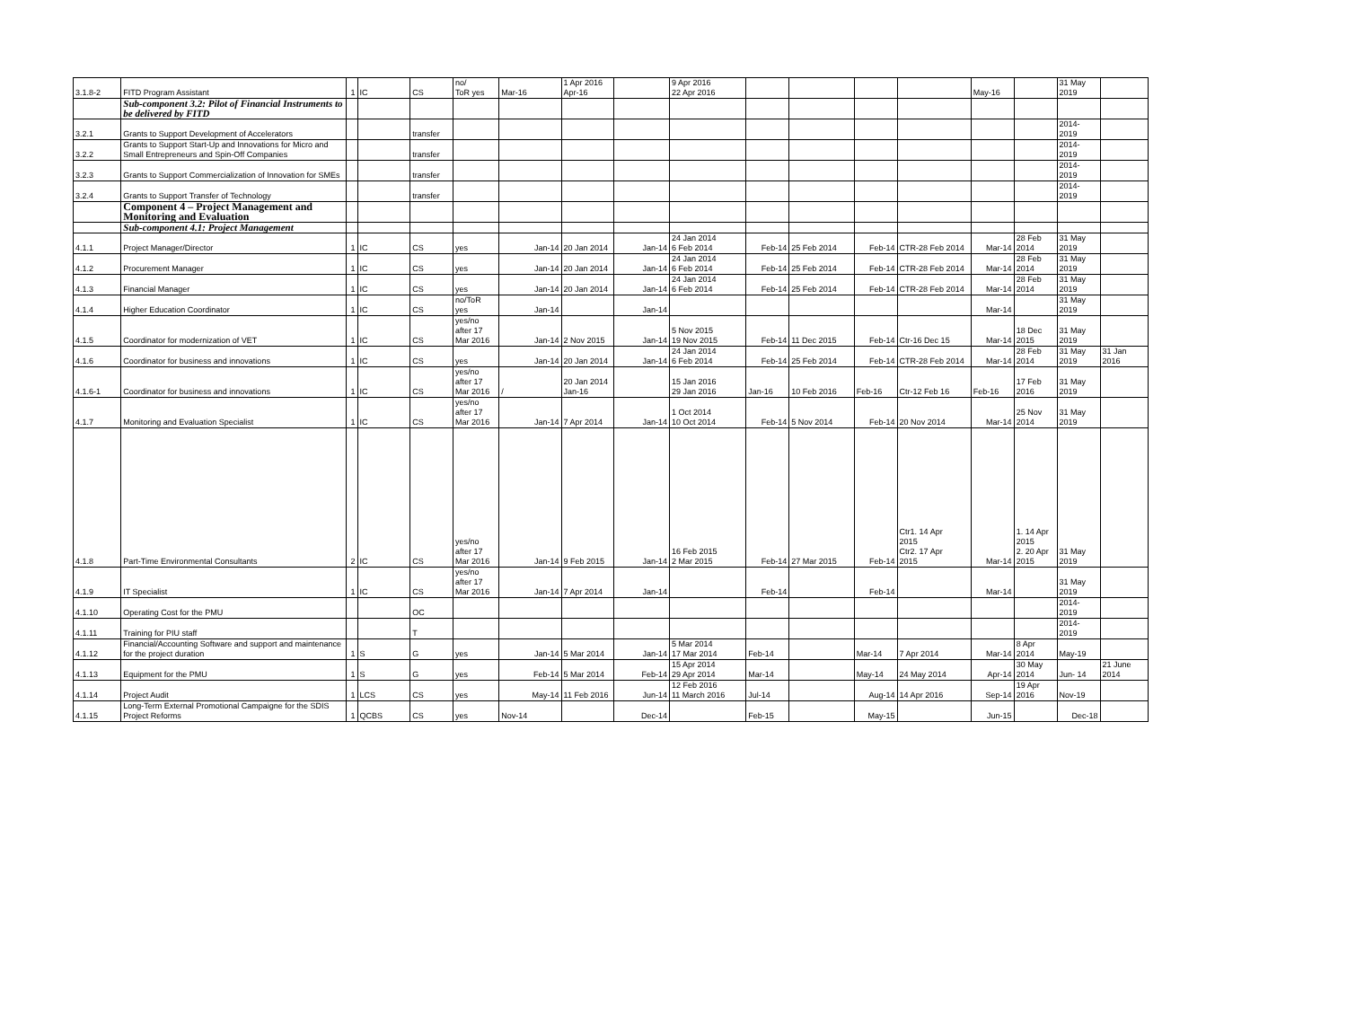| 3.1.8-2 | FITD Program Assistant | 1 | IC | CS | no/ ToR yes | Mar-16 | 1 Apr 2016 Apr-16 | | 9 Apr 2016 22 Apr 2016 | | | | | May-16 | | 31 May 2019 | |
| | Sub-component 3.2: Pilot of Financial Instruments to be delivered by FITD | | | | | | | | | | | | | | | | |
| 3.2.1 | Grants to Support Development of Accelerators | | | transfer | | | | | | | | | | | | 2014- 2019 | |
| 3.2.2 | Grants to Support Start-Up and Innovations for Micro and Small Entrepreneurs and Spin-Off Companies | | | transfer | | | | | | | | | | | | 2014- 2019 | |
| 3.2.3 | Grants to Support Commercialization of Innovation for SMEs | | | transfer | | | | | | | | | | | | 2014- 2019 | |
| 3.2.4 | Grants to Support Transfer of Technology | | | transfer | | | | | | | | | | | | 2014- 2019 | |
| | Component 4 – Project Management and Monitoring and Evaluation | | | | | | | | | | | | | | | | |
| | Sub-component 4.1: Project Management | | | | | | | | | | | | | | | | |
| 4.1.1 | Project Manager/Director | 1 | IC | CS | yes | Jan-14 | 20 Jan 2014 | Jan-14 | 24 Jan 2014 6 Feb 2014 | Feb-14 | 25 Feb 2014 | Feb-14 | CTR-28 Feb 2014 | Mar-14 | 28 Feb 2014 | 31 May 2019 | |
| 4.1.2 | Procurement Manager | 1 | IC | CS | yes | Jan-14 | 20 Jan 2014 | Jan-14 | 24 Jan 2014 6 Feb 2014 | Feb-14 | 25 Feb 2014 | Feb-14 | CTR-28 Feb 2014 | Mar-14 | 28 Feb 2014 | 31 May 2019 | |
| 4.1.3 | Financial Manager | 1 | IC | CS | yes | Jan-14 | 20 Jan 2014 | Jan-14 | 24 Jan 2014 6 Feb 2014 | Feb-14 | 25 Feb 2014 | Feb-14 | CTR-28 Feb 2014 | Mar-14 | 28 Feb 2014 | 31 May 2019 | |
| 4.1.4 | Higher Education Coordinator | 1 | IC | CS | no/ToR yes | Jan-14 | | Jan-14 | | | | | | Mar-14 | | 31 May 2019 | |
| 4.1.5 | Coordinator for modernization of VET | 1 | IC | CS | yes/no after 17 Mar 2016 | Jan-14 | 2 Nov 2015 | Jan-14 | 5 Nov 2015 19 Nov 2015 | Feb-14 | 11 Dec 2015 | Feb-14 | Ctr-16 Dec 15 | Mar-14 | 18 Dec 2015 | 31 May 2019 | |
| 4.1.6 | Coordinator for business and innovations | 1 | IC | CS | yes | Jan-14 | 20 Jan 2014 | Jan-14 | 24 Jan 2014 6 Feb 2014 | Feb-14 | 25 Feb 2014 | Feb-14 | CTR-28 Feb 2014 | Mar-14 | 28 Feb 2014 | 31 May 2019 | 31 Jan 2016 |
| 4.1.6-1 | Coordinator for business and innovations | 1 | IC | CS | yes/no after 17 Mar 2016 | / | 20 Jan 2014 Jan-16 | | 15 Jan 2016 29 Jan 2016 | Jan-16 | 10 Feb 2016 | Feb-16 | Ctr-12 Feb 16 | Feb-16 | 17 Feb 2016 | 31 May 2019 | |
| 4.1.7 | Monitoring and Evaluation Specialist | 1 | IC | CS | yes/no after 17 Mar 2016 | Jan-14 | 7 Apr 2014 | Jan-14 | 1 Oct 2014 10 Oct 2014 | Feb-14 | 5 Nov 2014 | Feb-14 | 20 Nov 2014 | Mar-14 | 25 Nov 2014 | 31 May 2019 | |
| 4.1.8 | Part-Time Environmental Consultants | 2 | IC | CS | yes/no after 17 Mar 2016 | Jan-14 | 9 Feb 2015 | Jan-14 | 16 Feb 2015 2 Mar 2015 | Feb-14 | 27 Mar 2015 | Feb-14 | Ctr1. 14 Apr 2015 Ctr2. 17 Apr 2015 | Mar-14 | 1. 14 Apr 2015 2. 20 Apr 2015 | 31 May 2019 | |
| 4.1.9 | IT Specialist | 1 | IC | CS | yes/no after 17 Mar 2016 | Jan-14 | 7 Apr 2014 | Jan-14 | | Feb-14 | | Feb-14 | | Mar-14 | | 31 May 2019 | |
| 4.1.10 | Operating Cost for the PMU | | | OC | | | | | | | | | | | | 2014- 2019 | |
| 4.1.11 | Training for PIU staff | | | T | | | | | | | | | | | | 2014- 2019 | |
| 4.1.12 | Financial/Accounting Software and support and maintenance for the project duration | 1 | S | G | yes | Jan-14 | 5 Mar 2014 | Jan-14 | 5 Mar 2014 17 Mar 2014 | Feb-14 | | Mar-14 | 7 Apr 2014 | Mar-14 | 8 Apr 2014 | May-19 | |
| 4.1.13 | Equipment for the PMU | 1 | S | G | yes | Feb-14 | 5 Mar 2014 | Feb-14 | 15 Apr 2014 29 Apr 2014 | Mar-14 | | May-14 | 24 May 2014 | Apr-14 | 30 May 2014 | Jun- 14 | 21 June 2014 |
| 4.1.14 | Project Audit | 1 | LCS | CS | yes | May-14 | 11 Feb 2016 | Jun-14 | 12 Feb 2016 11 March 2016 | Jul-14 | | Aug-14 | 14 Apr 2016 | Sep-14 | 19 Apr 2016 | Nov-19 | |
| 4.1.15 | Long-Term External Promotional Campaigne for the SDIS Project Reforms | 1 | QCBS | CS | yes | Nov-14 | | Dec-14 | | Feb-15 | | May-15 | | Jun-15 | | Dec-18 | |